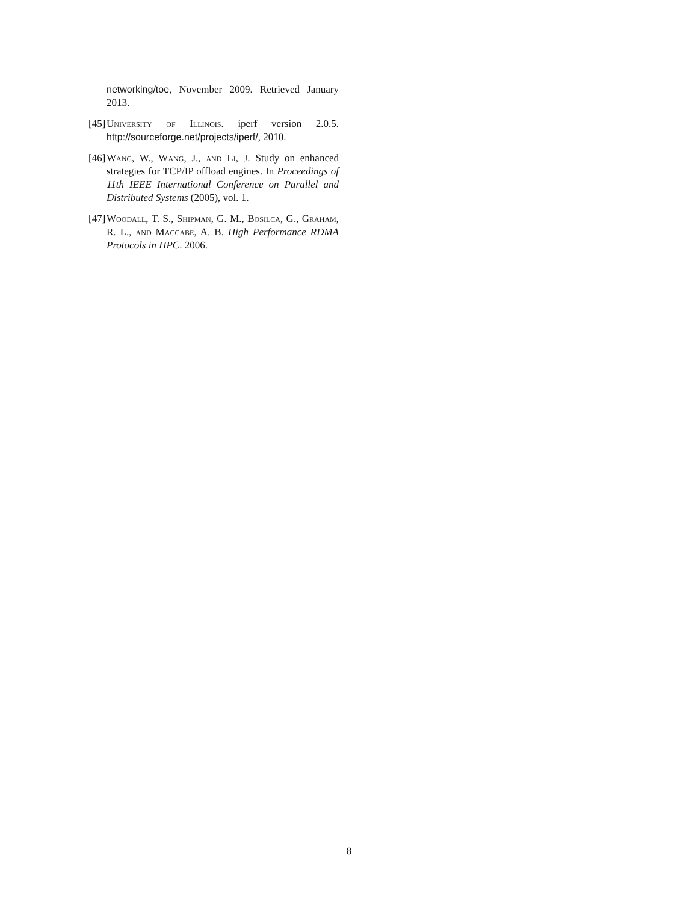networking/toe, November 2009. Retrieved January 2013.
[45]
University of Illinois. iperf version 2.0.5. http://sourceforge.net/projects/iperf/, 2010.
[46]
Wang, W., Wang, J., and Li, J. Study on enhanced strategies for TCP/IP offload engines. In Proceedings of 11th IEEE International Conference on Parallel and Distributed Systems (2005), vol. 1.
[47]
Woodall, T. S., Shipman, G. M., Bosilca, G., Graham, R. L., and Maccabe, A. B. High Performance RDMA Protocols in HPC. 2006.
8